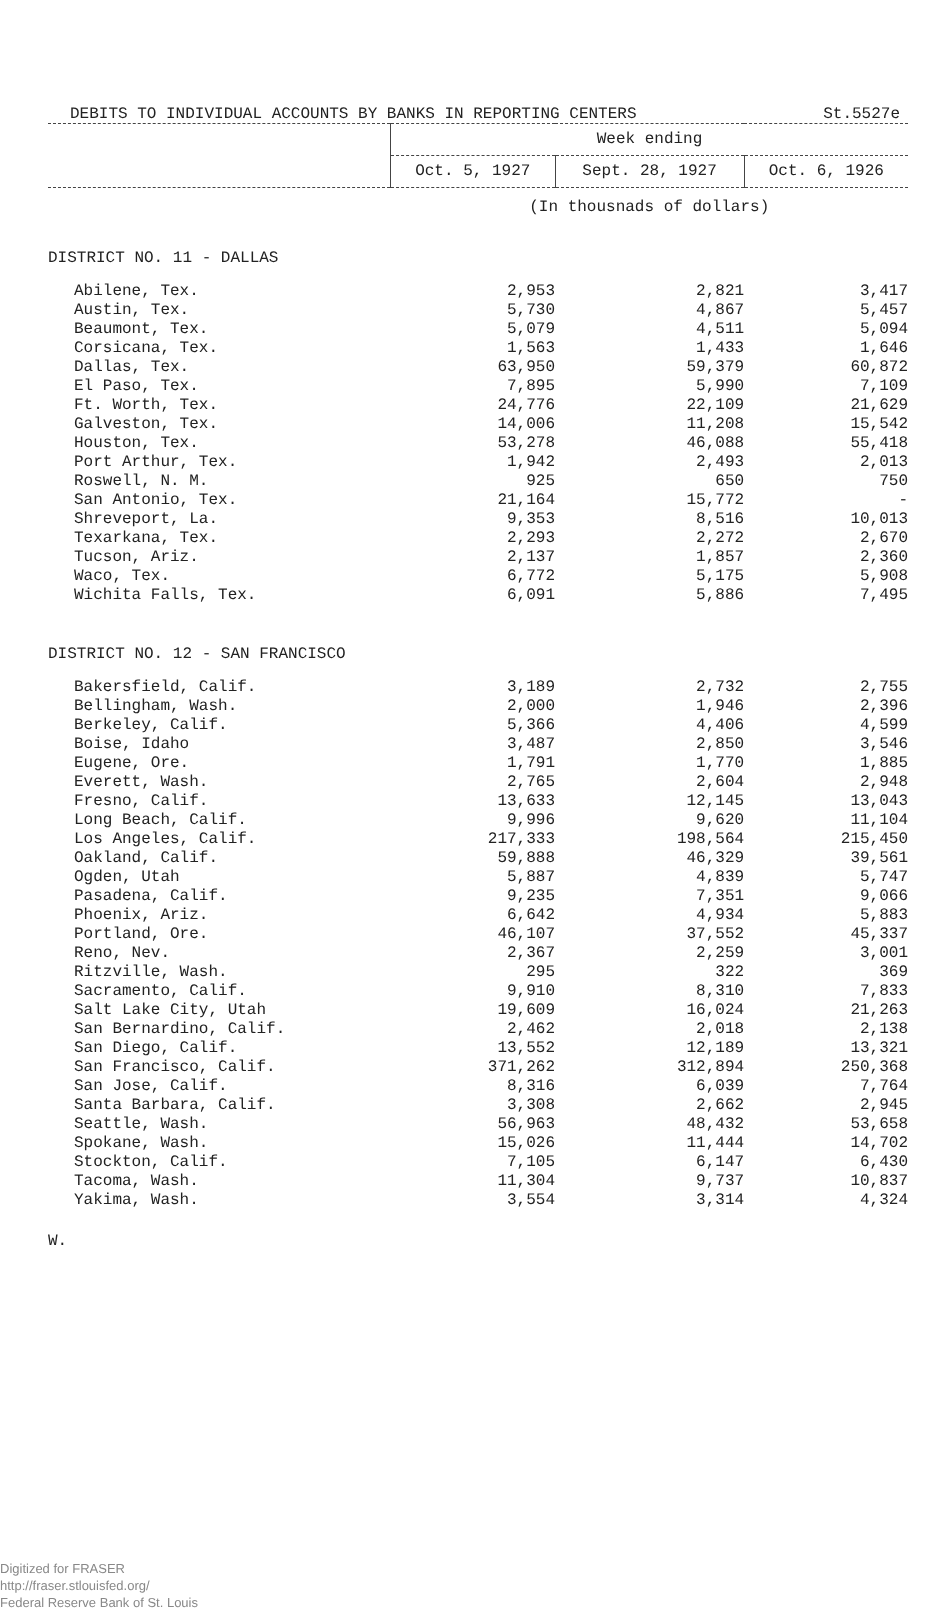DEBITS TO INDIVIDUAL ACCOUNTS BY BANKS IN REPORTING CENTERS St.5527e
| | Week ending | | |
| --- | --- | --- | --- |
| | Oct. 5, 1927 | Sept. 28, 1927 | Oct. 6, 1926 |
| | (In thousnads of dollars) | | |
| DISTRICT NO. 11 - DALLAS | | | |
| Abilene, Tex. | 2,953 | 2,821 | 3,417 |
| Austin, Tex. | 5,730 | 4,867 | 5,457 |
| Beaumont, Tex. | 5,079 | 4,511 | 5,094 |
| Corsicana, Tex. | 1,563 | 1,433 | 1,646 |
| Dallas, Tex. | 63,950 | 59,379 | 60,872 |
| El Paso, Tex. | 7,895 | 5,990 | 7,109 |
| Ft. Worth, Tex. | 24,776 | 22,109 | 21,629 |
| Galveston, Tex. | 14,006 | 11,208 | 15,542 |
| Houston, Tex. | 53,278 | 46,088 | 55,418 |
| Port Arthur, Tex. | 1,942 | 2,493 | 2,013 |
| Roswell, N. M. | 925 | 650 | 750 |
| San Antonio, Tex. | 21,164 | 15,772 | - |
| Shreveport, La. | 9,353 | 8,516 | 10,013 |
| Texarkana, Tex. | 2,293 | 2,272 | 2,670 |
| Tucson, Ariz. | 2,137 | 1,857 | 2,360 |
| Waco, Tex. | 6,772 | 5,175 | 5,908 |
| Wichita Falls, Tex. | 6,091 | 5,886 | 7,495 |
| DISTRICT NO. 12 - SAN FRANCISCO | | | |
| Bakersfield, Calif. | 3,189 | 2,732 | 2,755 |
| Bellingham, Wash. | 2,000 | 1,946 | 2,396 |
| Berkeley, Calif. | 5,366 | 4,406 | 4,599 |
| Boise, Idaho | 3,487 | 2,850 | 3,546 |
| Eugene, Ore. | 1,791 | 1,770 | 1,885 |
| Everett, Wash. | 2,765 | 2,604 | 2,948 |
| Fresno, Calif. | 13,633 | 12,145 | 13,043 |
| Long Beach, Calif. | 9,996 | 9,620 | 11,104 |
| Los Angeles, Calif. | 217,333 | 198,564 | 215,450 |
| Oakland, Calif. | 59,888 | 46,329 | 39,561 |
| Ogden, Utah | 5,887 | 4,839 | 5,747 |
| Pasadena, Calif. | 9,235 | 7,351 | 9,066 |
| Phoenix, Ariz. | 6,642 | 4,934 | 5,883 |
| Portland, Ore. | 46,107 | 37,552 | 45,337 |
| Reno, Nev. | 2,367 | 2,259 | 3,001 |
| Ritzville, Wash. | 295 | 322 | 369 |
| Sacramento, Calif. | 9,910 | 8,310 | 7,833 |
| Salt Lake City, Utah | 19,609 | 16,024 | 21,263 |
| San Bernardino, Calif. | 2,462 | 2,018 | 2,138 |
| San Diego, Calif. | 13,552 | 12,189 | 13,321 |
| San Francisco, Calif. | 371,262 | 312,894 | 250,368 |
| San Jose, Calif. | 8,316 | 6,039 | 7,764 |
| Santa Barbara, Calif. | 3,308 | 2,662 | 2,945 |
| Seattle, Wash. | 56,963 | 48,432 | 53,658 |
| Spokane, Wash. | 15,026 | 11,444 | 14,702 |
| Stockton, Calif. | 7,105 | 6,147 | 6,430 |
| Tacoma, Wash. | 11,304 | 9,737 | 10,837 |
| Yakima, Wash. | 3,554 | 3,314 | 4,324 |
W.
Digitized for FRASER
http://fraser.stlouisfed.org/
Federal Reserve Bank of St. Louis